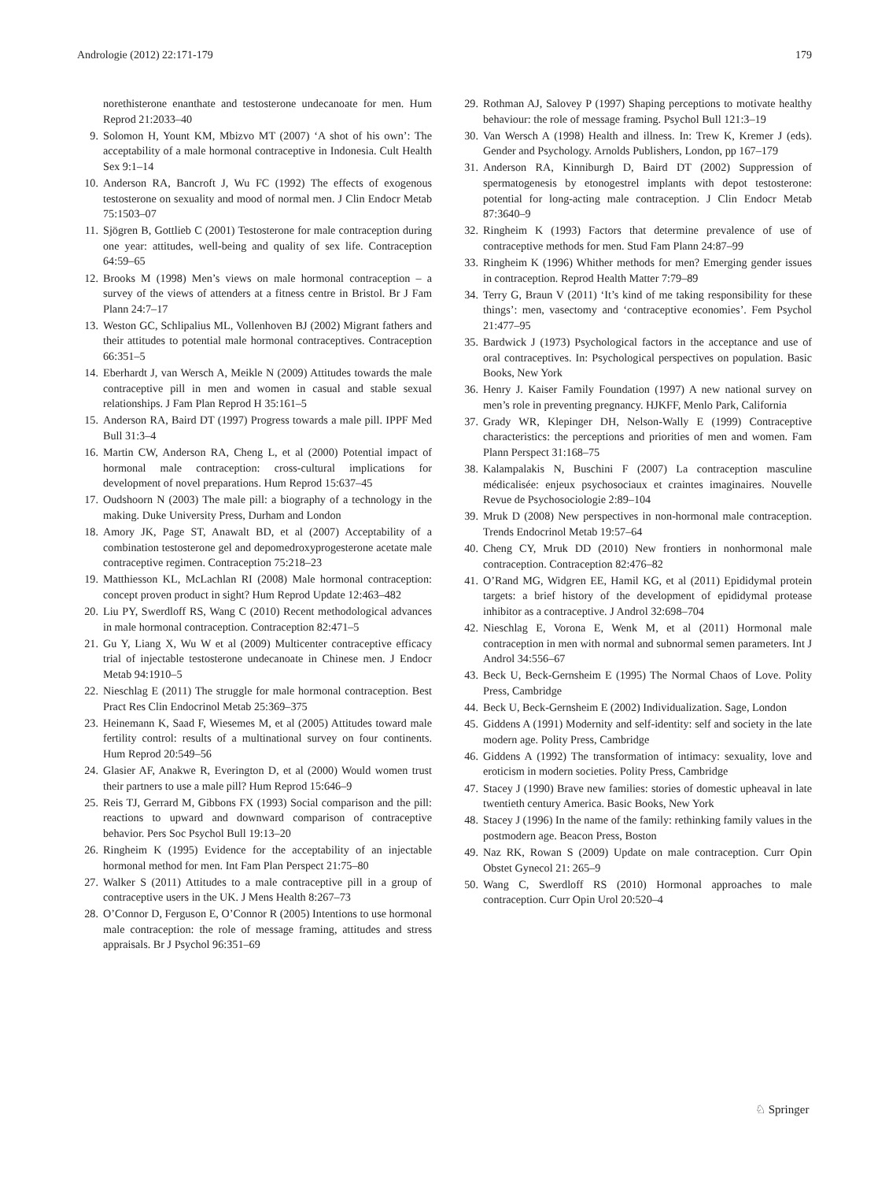Andrologie (2012) 22:171-179 179
norethisterone enanthate and testosterone undecanoate for men. Hum Reprod 21:2033–40
9. Solomon H, Yount KM, Mbizvo MT (2007) ‘A shot of his own’: The acceptability of a male hormonal contraceptive in Indonesia. Cult Health Sex 9:1–14
10. Anderson RA, Bancroft J, Wu FC (1992) The effects of exogenous testosterone on sexuality and mood of normal men. J Clin Endocr Metab 75:1503–07
11. Sjögren B, Gottlieb C (2001) Testosterone for male contraception during one year: attitudes, well-being and quality of sex life. Contraception 64:59–65
12. Brooks M (1998) Men’s views on male hormonal contraception – a survey of the views of attenders at a fitness centre in Bristol. Br J Fam Plann 24:7–17
13. Weston GC, Schlipalius ML, Vollenhoven BJ (2002) Migrant fathers and their attitudes to potential male hormonal contraceptives. Contraception 66:351–5
14. Eberhardt J, van Wersch A, Meikle N (2009) Attitudes towards the male contraceptive pill in men and women in casual and stable sexual relationships. J Fam Plan Reprod H 35:161–5
15. Anderson RA, Baird DT (1997) Progress towards a male pill. IPPF Med Bull 31:3–4
16. Martin CW, Anderson RA, Cheng L, et al (2000) Potential impact of hormonal male contraception: cross-cultural implications for development of novel preparations. Hum Reprod 15:637–45
17. Oudshoorn N (2003) The male pill: a biography of a technology in the making. Duke University Press, Durham and London
18. Amory JK, Page ST, Anawalt BD, et al (2007) Acceptability of a combination testosterone gel and depomedroxyprogesterone acetate male contraceptive regimen. Contraception 75:218–23
19. Matthiesson KL, McLachlan RI (2008) Male hormonal contraception: concept proven product in sight? Hum Reprod Update 12:463–482
20. Liu PY, Swerdloff RS, Wang C (2010) Recent methodological advances in male hormonal contraception. Contraception 82:471–5
21. Gu Y, Liang X, Wu W et al (2009) Multicenter contraceptive efficacy trial of injectable testosterone undecanoate in Chinese men. J Endocr Metab 94:1910–5
22. Nieschlag E (2011) The struggle for male hormonal contraception. Best Pract Res Clin Endocrinol Metab 25:369–375
23. Heinemann K, Saad F, Wiesemes M, et al (2005) Attitudes toward male fertility control: results of a multinational survey on four continents. Hum Reprod 20:549–56
24. Glasier AF, Anakwe R, Everington D, et al (2000) Would women trust their partners to use a male pill? Hum Reprod 15:646–9
25. Reis TJ, Gerrard M, Gibbons FX (1993) Social comparison and the pill: reactions to upward and downward comparison of contraceptive behavior. Pers Soc Psychol Bull 19:13–20
26. Ringheim K (1995) Evidence for the acceptability of an injectable hormonal method for men. Int Fam Plan Perspect 21:75–80
27. Walker S (2011) Attitudes to a male contraceptive pill in a group of contraceptive users in the UK. J Mens Health 8:267–73
28. O’Connor D, Ferguson E, O’Connor R (2005) Intentions to use hormonal male contraception: the role of message framing, attitudes and stress appraisals. Br J Psychol 96:351–69
29. Rothman AJ, Salovey P (1997) Shaping perceptions to motivate healthy behaviour: the role of message framing. Psychol Bull 121:3–19
30. Van Wersch A (1998) Health and illness. In: Trew K, Kremer J (eds). Gender and Psychology. Arnolds Publishers, London, pp 167–179
31. Anderson RA, Kinniburgh D, Baird DT (2002) Suppression of spermatogenesis by etonogestrel implants with depot testosterone: potential for long-acting male contraception. J Clin Endocr Metab 87:3640–9
32. Ringheim K (1993) Factors that determine prevalence of use of contraceptive methods for men. Stud Fam Plann 24:87–99
33. Ringheim K (1996) Whither methods for men? Emerging gender issues in contraception. Reprod Health Matter 7:79–89
34. Terry G, Braun V (2011) ‘It’s kind of me taking responsibility for these things’: men, vasectomy and ‘contraceptive economies’. Fem Psychol 21:477–95
35. Bardwick J (1973) Psychological factors in the acceptance and use of oral contraceptives. In: Psychological perspectives on population. Basic Books, New York
36. Henry J. Kaiser Family Foundation (1997) A new national survey on men’s role in preventing pregnancy. HJKFF, Menlo Park, California
37. Grady WR, Klepinger DH, Nelson-Wally E (1999) Contraceptive characteristics: the perceptions and priorities of men and women. Fam Plann Perspect 31:168–75
38. Kalampalakis N, Buschini F (2007) La contraception masculine médicalisée: enjeux psychosociaux et craintes imaginaires. Nouvelle Revue de Psychosociologie 2:89–104
39. Mruk D (2008) New perspectives in non-hormonal male contraception. Trends Endocrinol Metab 19:57–64
40. Cheng CY, Mruk DD (2010) New frontiers in nonhormonal male contraception. Contraception 82:476–82
41. O’Rand MG, Widgren EE, Hamil KG, et al (2011) Epididymal protein targets: a brief history of the development of epididymal protease inhibitor as a contraceptive. J Androl 32:698–704
42. Nieschlag E, Vorona E, Wenk M, et al (2011) Hormonal male contraception in men with normal and subnormal semen parameters. Int J Androl 34:556–67
43. Beck U, Beck-Gernsheim E (1995) The Normal Chaos of Love. Polity Press, Cambridge
44. Beck U, Beck-Gernsheim E (2002) Individualization. Sage, London
45. Giddens A (1991) Modernity and self-identity: self and society in the late modern age. Polity Press, Cambridge
46. Giddens A (1992) The transformation of intimacy: sexuality, love and eroticism in modern societies. Polity Press, Cambridge
47. Stacey J (1990) Brave new families: stories of domestic upheaval in late twentieth century America. Basic Books, New York
48. Stacey J (1996) In the name of the family: rethinking family values in the postmodern age. Beacon Press, Boston
49. Naz RK, Rowan S (2009) Update on male contraception. Curr Opin Obstet Gynecol 21: 265–9
50. Wang C, Swerdloff RS (2010) Hormonal approaches to male contraception. Curr Opin Urol 20:520–4
♘ Springer